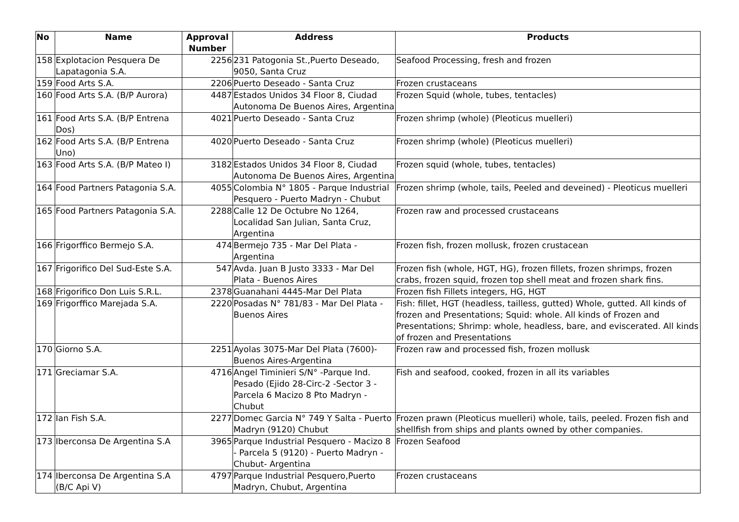| No | Name | Approval Number | Address | Products |
| --- | --- | --- | --- | --- |
| 158 | Explotacion Pesquera De Lapatagonia S.A. | 2256 | 231 Patogonia St.,Puerto Deseado, 9050, Santa Cruz | Seafood Processing, fresh and frozen |
| 159 | Food Arts S.A. | 2206 | Puerto Deseado - Santa Cruz | Frozen crustaceans |
| 160 | Food Arts S.A. (B/P Aurora) | 4487 | Estados Unidos 34 Floor 8, Ciudad Autonoma De Buenos Aires, Argentina | Frozen Squid (whole, tubes, tentacles) |
| 161 | Food Arts S.A. (B/P Entrena Dos) | 4021 | Puerto Deseado - Santa Cruz | Frozen shrimp (whole) (Pleoticus muelleri) |
| 162 | Food Arts S.A. (B/P Entrena Uno) | 4020 | Puerto Deseado - Santa Cruz | Frozen shrimp (whole) (Pleoticus muelleri) |
| 163 | Food Arts S.A. (B/P Mateo I) | 3182 | Estados Unidos 34 Floor 8, Ciudad Autonoma De Buenos Aires, Argentina | Frozen squid (whole, tubes, tentacles) |
| 164 | Food Partners Patagonia S.A. | 4055 | Colombia N° 1805 - Parque Industrial Pesquero - Puerto Madryn - Chubut | Frozen shrimp (whole, tails, Peeled and deveined) - Pleoticus muelleri |
| 165 | Food Partners Patagonia S.A. | 2288 | Calle 12 De Octubre No 1264, Localidad San Julian, Santa Cruz, Argentina | Frozen raw and processed crustaceans |
| 166 | Frigorffico Bermejo S.A. | 474 | Bermejo 735 - Mar Del Plata - Argentina | Frozen fish, frozen mollusk, frozen crustacean |
| 167 | Frigorifico Del Sud-Este S.A. | 547 | Avda. Juan B Justo 3333 - Mar Del Plata - Buenos Aires | Frozen fish (whole, HGT, HG), frozen fillets, frozen shrimps, frozen crabs, frozen squid, frozen top shell meat and frozen shark fins. |
| 168 | Frigorifico Don Luis S.R.L. | 2378 | Guanahani 4445-Mar Del Plata | Frozen fish Fillets integers, HG, HGT |
| 169 | Frigorffico Marejada S.A. | 2220 | Posadas N° 781/83 - Mar Del Plata - Buenos Aires | Fish: fillet, HGT (headless, tailless, gutted) Whole, gutted. All kinds of frozen and Presentations; Squid: whole. All kinds of Frozen and Presentations; Shrimp: whole, headless, bare, and eviscerated. All kinds of frozen and Presentations |
| 170 | Giorno S.A. | 2251 | Ayolas 3075-Mar Del Plata (7600)- Buenos Aires-Argentina | Frozen raw and processed fish, frozen mollusk |
| 171 | Greciamar S.A. | 4716 | Angel Timinieri S/N° -Parque Ind. Pesado (Ejido 28-Circ-2 -Sector 3 - Parcela 6 Macizo 8 Pto Madryn - Chubut | Fish and seafood, cooked, frozen in all its variables |
| 172 | Ian Fish S.A. | 2277 | Domec Garcia N° 749 Y Salta - Puerto Madryn (9120) Chubut | Frozen prawn (Pleoticus muelleri) whole, tails, peeled. Frozen fish and shellfish from ships and plants owned by other companies. |
| 173 | Iberconsa De Argentina S.A | 3965 | Parque Industrial Pesquero - Macizo 8 - Parcela 5 (9120) - Puerto Madryn - Chubut- Argentina | Frozen Seafood |
| 174 | Iberconsa De Argentina S.A (B/C Api V) | 4797 | Parque Industrial Pesquero,Puerto Madryn, Chubut, Argentina | Frozen crustaceans |